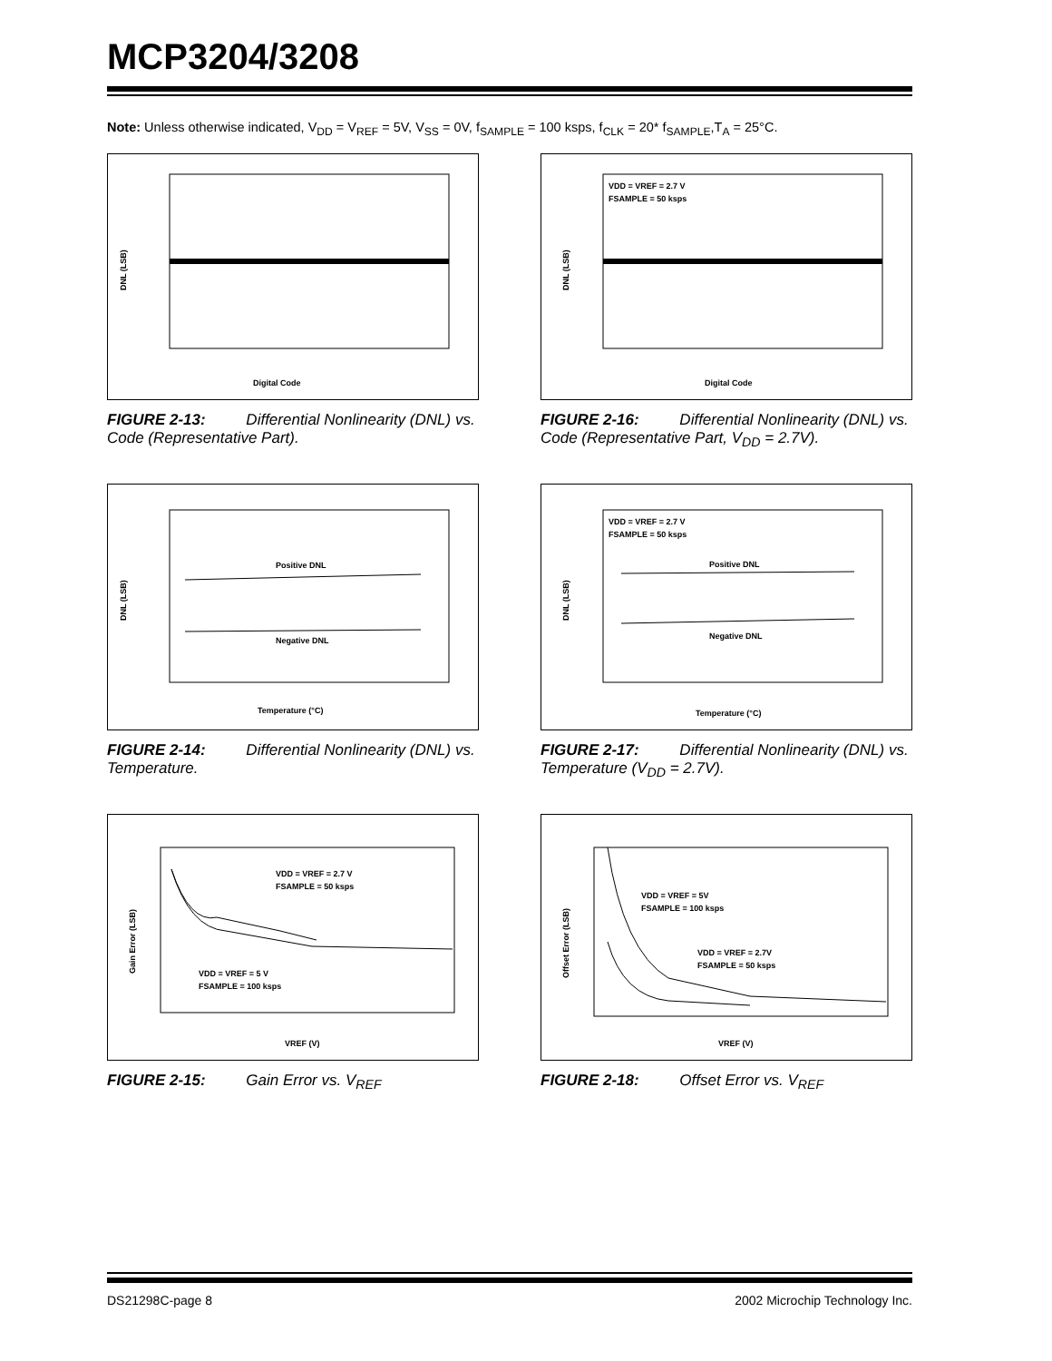MCP3204/3208
Note: Unless otherwise indicated, V<sub>DD</sub> = V<sub>REF</sub> = 5V, V<sub>SS</sub> = 0V, f<sub>SAMPLE</sub> = 100 ksps, f<sub>CLK</sub> = 20* f<sub>SAMPLE</sub>,T<sub>A</sub> = 25°C.
Digital Code
DNL (LSB)
FIGURE 2-13: Differential Nonlinearity (DNL) vs. Code (Representative Part).
Positive DNL
Negative DNL
Temperature (°C)
DNL (LSB)
FIGURE 2-14: Differential Nonlinearity (DNL) vs. Temperature.
VDD = VREF = 2.7 V
FSAMPLE = 50 ksps
VDD = VREF = 5 V
FSAMPLE = 100 ksps
VREF (V)
Gain Error (LSB)
FIGURE 2-15: Gain Error vs. V<sub>REF</sub>
VDD = VREF = 2.7 V
FSAMPLE = 50 ksps
Digital Code
DNL (LSB)
FIGURE 2-16: Differential Nonlinearity (DNL) vs. Code (Representative Part, V<sub>DD</sub> = 2.7V).
VDD = VREF = 2.7 V
FSAMPLE = 50 ksps
Positive DNL
Negative DNL
Temperature (°C)
DNL (LSB)
FIGURE 2-17: Differential Nonlinearity (DNL) vs. Temperature (V<sub>DD</sub> = 2.7V).
VDD = VREF = 5V
FSAMPLE = 100 ksps
VDD = VREF = 2.7V
FSAMPLE = 50 ksps
VREF (V)
Offset Error (LSB)
FIGURE 2-18: Offset Error vs. V<sub>REF</sub>
DS21298C-page 8 2002 Microchip Technology Inc.